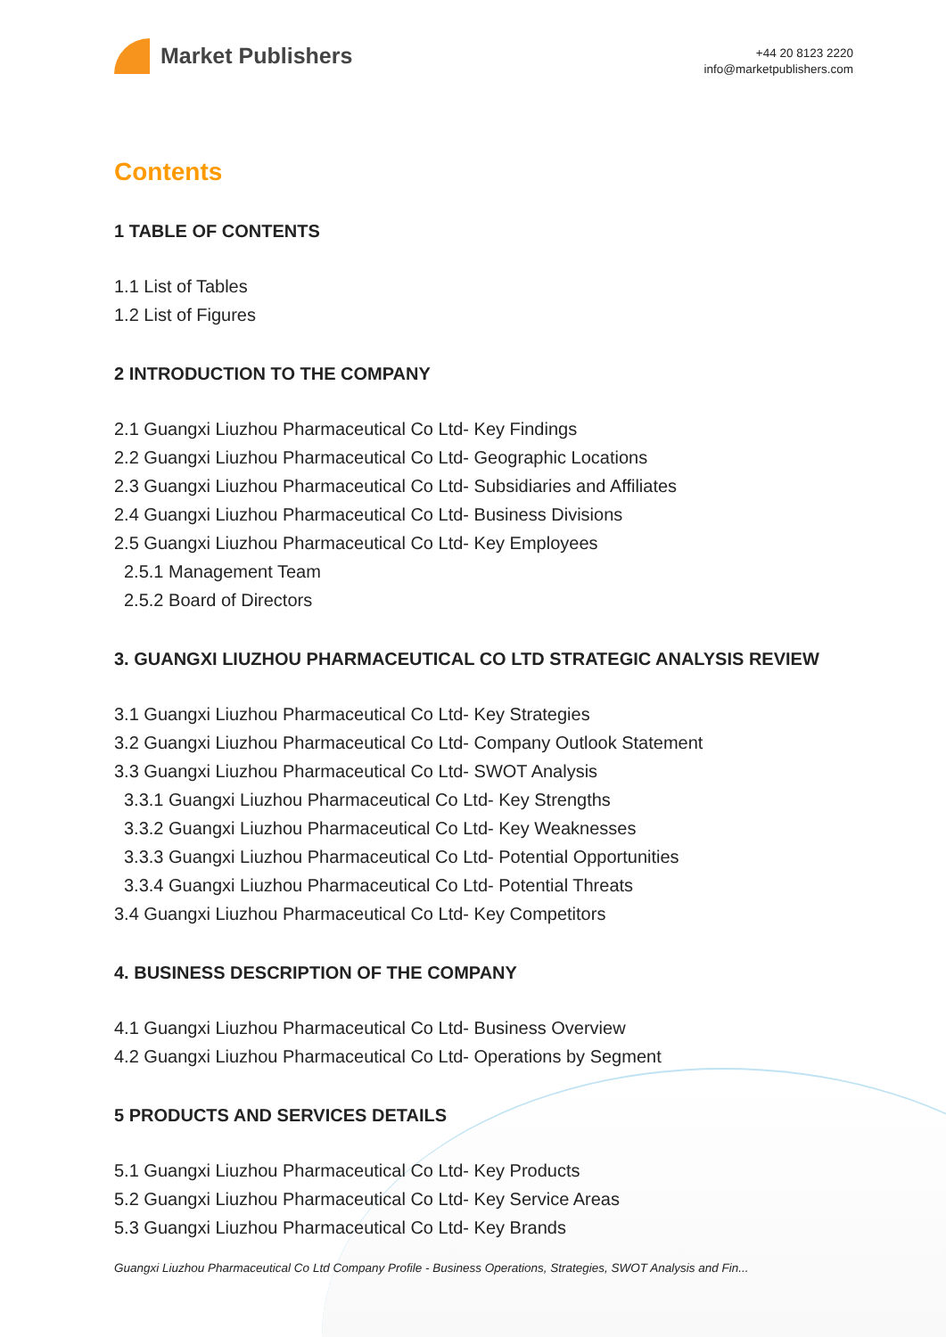Market Publishers
+44 20 8123 2220
info@marketpublishers.com
Contents
1 TABLE OF CONTENTS
1.1 List of Tables
1.2 List of Figures
2 INTRODUCTION TO THE COMPANY
2.1 Guangxi Liuzhou Pharmaceutical Co Ltd- Key Findings
2.2 Guangxi Liuzhou Pharmaceutical Co Ltd- Geographic Locations
2.3 Guangxi Liuzhou Pharmaceutical Co Ltd- Subsidiaries and Affiliates
2.4 Guangxi Liuzhou Pharmaceutical Co Ltd- Business Divisions
2.5 Guangxi Liuzhou Pharmaceutical Co Ltd- Key Employees
2.5.1 Management Team
2.5.2 Board of Directors
3. GUANGXI LIUZHOU PHARMACEUTICAL CO LTD STRATEGIC ANALYSIS REVIEW
3.1 Guangxi Liuzhou Pharmaceutical Co Ltd- Key Strategies
3.2 Guangxi Liuzhou Pharmaceutical Co Ltd- Company Outlook Statement
3.3 Guangxi Liuzhou Pharmaceutical Co Ltd- SWOT Analysis
3.3.1 Guangxi Liuzhou Pharmaceutical Co Ltd- Key Strengths
3.3.2 Guangxi Liuzhou Pharmaceutical Co Ltd- Key Weaknesses
3.3.3 Guangxi Liuzhou Pharmaceutical Co Ltd- Potential Opportunities
3.3.4 Guangxi Liuzhou Pharmaceutical Co Ltd- Potential Threats
3.4 Guangxi Liuzhou Pharmaceutical Co Ltd- Key Competitors
4. BUSINESS DESCRIPTION OF THE COMPANY
4.1 Guangxi Liuzhou Pharmaceutical Co Ltd- Business Overview
4.2 Guangxi Liuzhou Pharmaceutical Co Ltd- Operations by Segment
5 PRODUCTS AND SERVICES DETAILS
5.1 Guangxi Liuzhou Pharmaceutical Co Ltd- Key Products
5.2 Guangxi Liuzhou Pharmaceutical Co Ltd- Key Service Areas
5.3 Guangxi Liuzhou Pharmaceutical Co Ltd- Key Brands
Guangxi Liuzhou Pharmaceutical Co Ltd Company Profile - Business Operations, Strategies, SWOT Analysis and Fin...